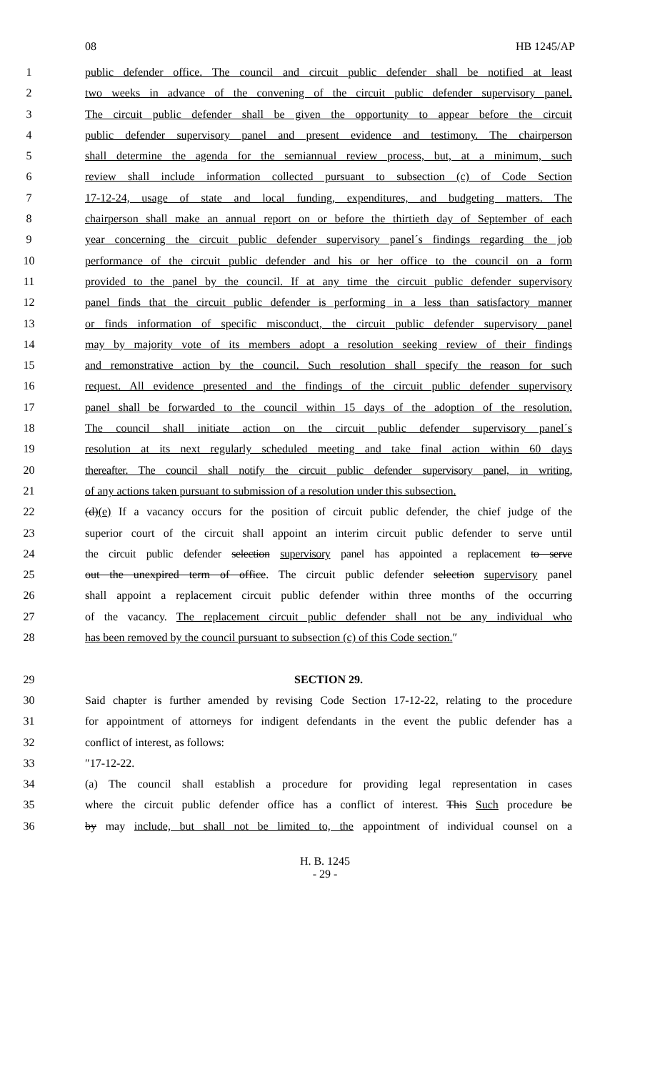08 HB 1245/AP
1 public defender office. The council and circuit public defender shall be notified at least
2 two weeks in advance of the convening of the circuit public defender supervisory panel.
3 The circuit public defender shall be given the opportunity to appear before the circuit
4 public defender supervisory panel and present evidence and testimony. The chairperson
5 shall determine the agenda for the semiannual review process, but, at a minimum, such
6 review shall include information collected pursuant to subsection (c) of Code Section
7 17-12-24, usage of state and local funding, expenditures, and budgeting matters. The
8 chairperson shall make an annual report on or before the thirtieth day of September of each
9 year concerning the circuit public defender supervisory panel´s findings regarding the job
10 performance of the circuit public defender and his or her office to the council on a form
11 provided to the panel by the council. If at any time the circuit public defender supervisory
12 panel finds that the circuit public defender is performing in a less than satisfactory manner
13 or finds information of specific misconduct, the circuit public defender supervisory panel
14 may by majority vote of its members adopt a resolution seeking review of their findings
15 and remonstrative action by the council. Such resolution shall specify the reason for such
16 request. All evidence presented and the findings of the circuit public defender supervisory
17 panel shall be forwarded to the council within 15 days of the adoption of the resolution.
18 The council shall initiate action on the circuit public defender supervisory panel´s
19 resolution at its next regularly scheduled meeting and take final action within 60 days
20 thereafter. The council shall notify the circuit public defender supervisory panel, in writing,
21 of any actions taken pursuant to submission of a resolution under this subsection.
22 (d)(e) If a vacancy occurs for the position of circuit public defender, the chief judge of the
23 superior court of the circuit shall appoint an interim circuit public defender to serve until
24 the circuit public defender selection supervisory panel has appointed a replacement to serve
25 out the unexpired term of office. The circuit public defender selection supervisory panel
26 shall appoint a replacement circuit public defender within three months of the occurring
27 of the vacancy. The replacement circuit public defender shall not be any individual who
28 has been removed by the council pursuant to subsection (c) of this Code section.″
29 SECTION 29.
30 Said chapter is further amended by revising Code Section 17-12-22, relating to the procedure
31 for appointment of attorneys for indigent defendants in the event the public defender has a
32 conflict of interest, as follows:
33 ″17-12-22.
34 (a) The council shall establish a procedure for providing legal representation in cases
35 where the circuit public defender office has a conflict of interest. This Such procedure be
36 by may include, but shall not be limited to, the appointment of individual counsel on a
H. B. 1245
- 29 -